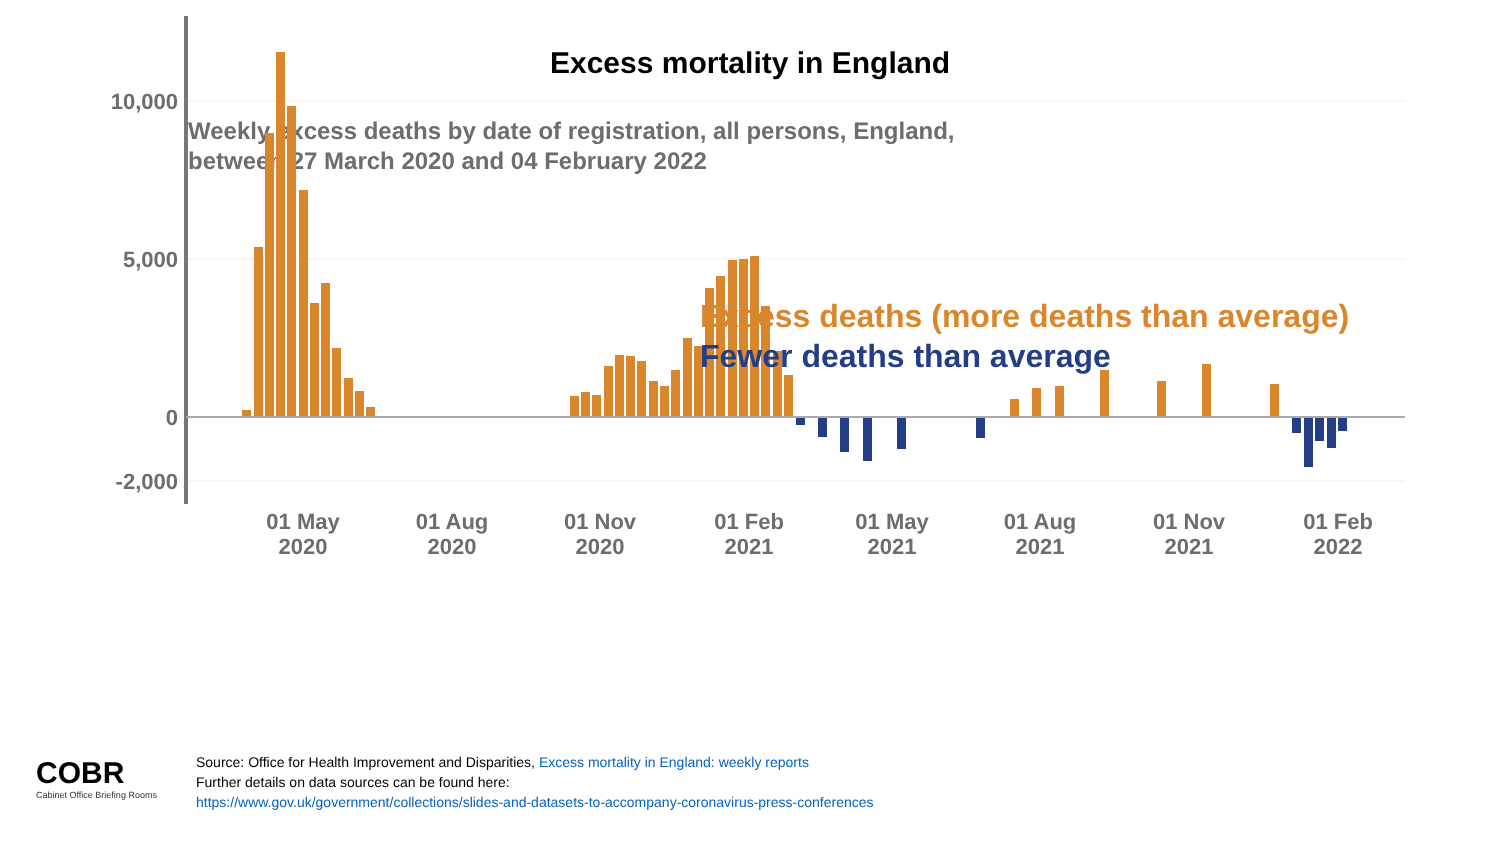Excess mortality in England
Weekly excess deaths by date of registration, all persons, England,
between 27 March 2020 and 04 February 2022
10,000
5,000
0
-2,000
01 May
2020
01 Aug
2020
01 Nov
2020
01 Feb
2021
01 May
2021
01 Aug
2021
01 Nov
2021
01 Feb
2022
Excess deaths (more deaths than average)
Fewer deaths than average
COBR
Cabinet Office Briefing Rooms
Source: Office for Health Improvement and Disparities, Excess mortality in England: weekly reports
Further details on data sources can be found here:
https://www.gov.uk/government/collections/slides-and-datasets-to-accompany-coronavirus-press-conferences